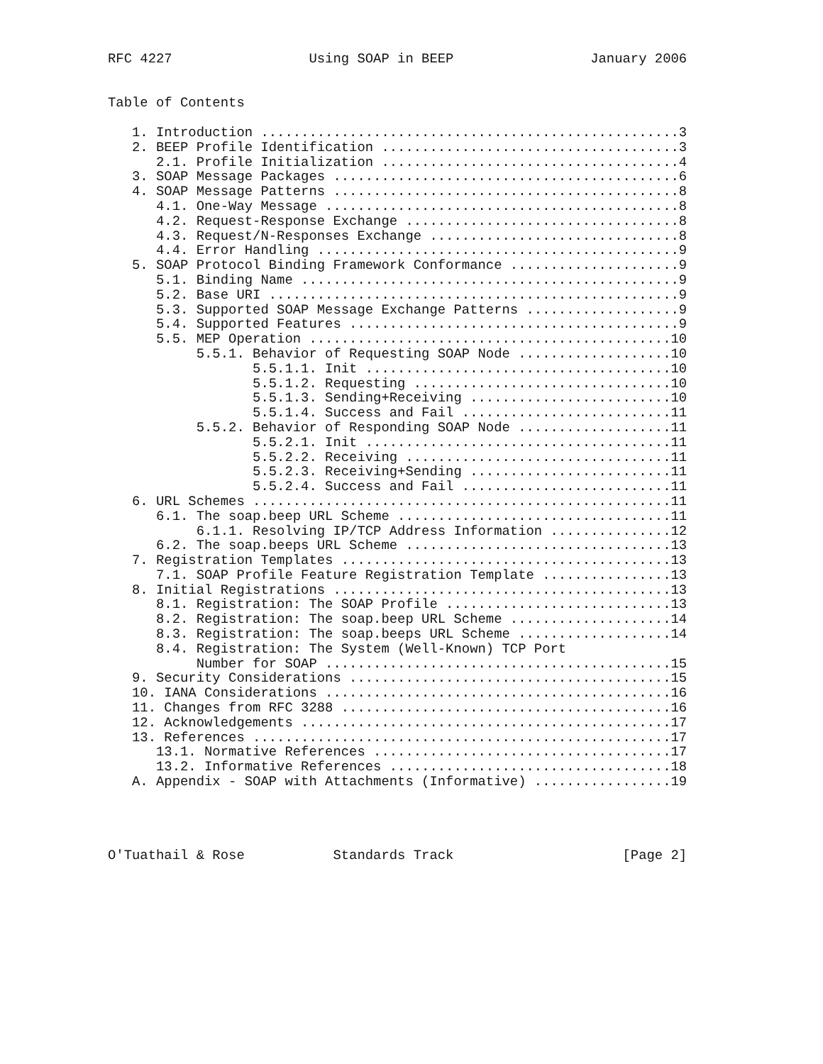RFC 4227                 Using SOAP in BEEP                 January 2006


Table of Contents

   1. Introduction ....................................................3
   2. BEEP Profile Identification .....................................3
      2.1. Profile Initialization .....................................4
   3. SOAP Message Packages ...........................................6
   4. SOAP Message Patterns ...........................................8
      4.1. One-Way Message ............................................8
      4.2. Request-Response Exchange ..................................8
      4.3. Request/N-Responses Exchange ...............................8
      4.4. Error Handling .............................................9
   5. SOAP Protocol Binding Framework Conformance .....................9
      5.1. Binding Name ...............................................9
      5.2. Base URI ...................................................9
      5.3. Supported SOAP Message Exchange Patterns ...................9
      5.4. Supported Features .........................................9
      5.5. MEP Operation .............................................10
           5.5.1. Behavior of Requesting SOAP Node ...................10
                  5.5.1.1. Init ......................................10
                  5.5.1.2. Requesting ................................10
                  5.5.1.3. Sending+Receiving .........................10
                  5.5.1.4. Success and Fail ..........................11
           5.5.2. Behavior of Responding SOAP Node ...................11
                  5.5.2.1. Init ......................................11
                  5.5.2.2. Receiving .................................11
                  5.5.2.3. Receiving+Sending .........................11
                  5.5.2.4. Success and Fail ..........................11
   6. URL Schemes ....................................................11
      6.1. The soap.beep URL Scheme ..................................11
           6.1.1. Resolving IP/TCP Address Information ...............12
      6.2. The soap.beeps URL Scheme .................................13
   7. Registration Templates .........................................13
      7.1. SOAP Profile Feature Registration Template ................13
   8. Initial Registrations ..........................................13
      8.1. Registration: The SOAP Profile ............................13
      8.2. Registration: The soap.beep URL Scheme ....................14
      8.3. Registration: The soap.beeps URL Scheme ...................14
      8.4. Registration: The System (Well-Known) TCP Port
           Number for SOAP ...........................................15
   9. Security Considerations ........................................15
   10. IANA Considerations ...........................................16
   11. Changes from RFC 3288 .........................................16
   12. Acknowledgements ..............................................17
   13. References ....................................................17
      13.1. Normative References .....................................17
      13.2. Informative References ...................................18
   A. Appendix - SOAP with Attachments (Informative) .................19




O'Tuathail & Rose           Standards Track                     [Page 2]